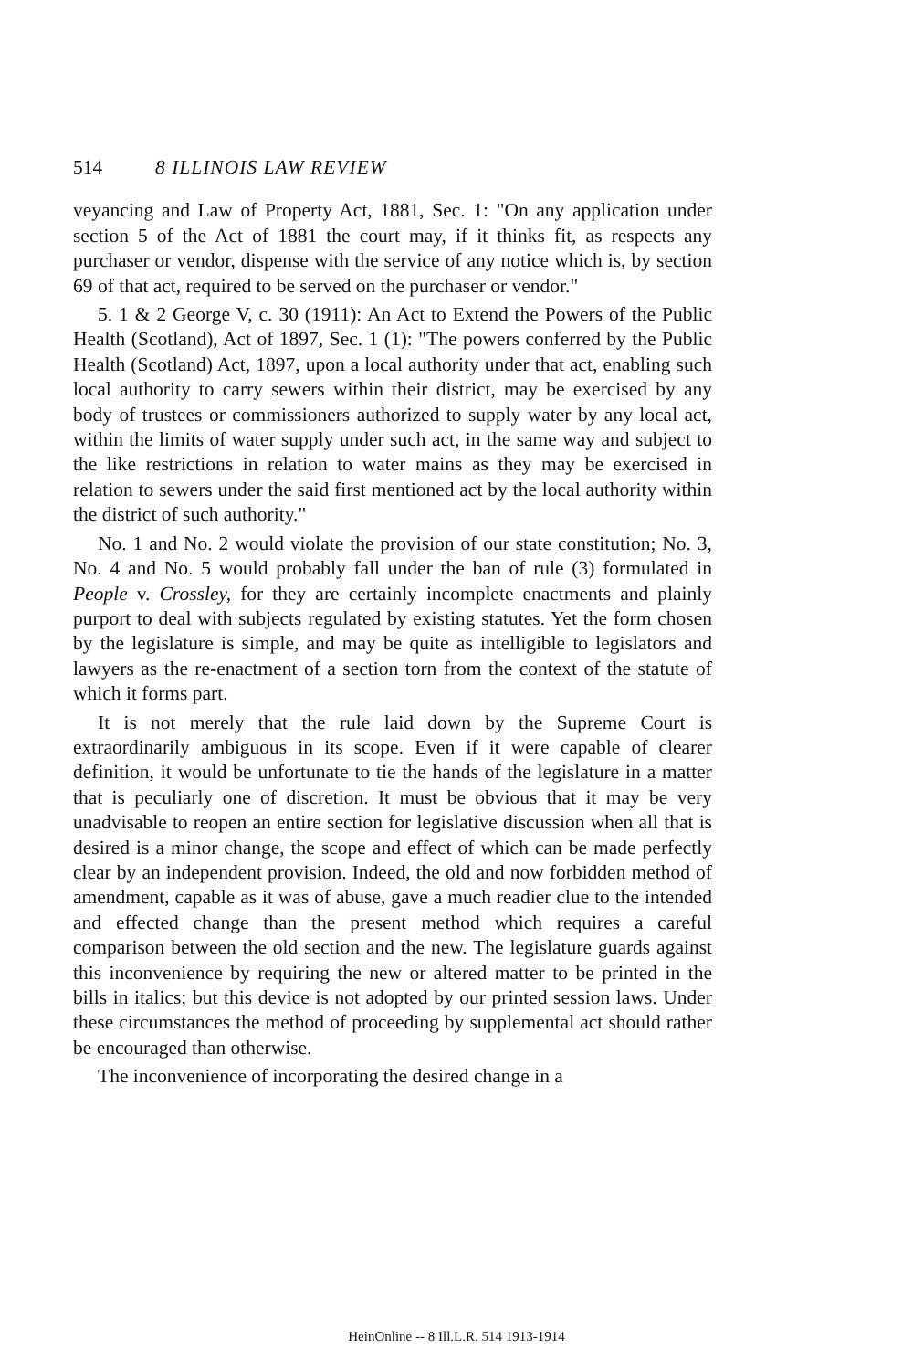514 8 ILLINOIS LAW REVIEW
veyancing and Law of Property Act, 1881, Sec. 1: "On any application under section 5 of the Act of 1881 the court may, if it thinks fit, as respects any purchaser or vendor, dispense with the service of any notice which is, by section 69 of that act, required to be served on the purchaser or vendor."
5. 1 & 2 George V, c. 30 (1911): An Act to Extend the Powers of the Public Health (Scotland), Act of 1897, Sec. 1 (1): "The powers conferred by the Public Health (Scotland) Act, 1897, upon a local authority under that act, enabling such local authority to carry sewers within their district, may be exercised by any body of trustees or commissioners authorized to supply water by any local act, within the limits of water supply under such act, in the same way and subject to the like restrictions in relation to water mains as they may be exercised in relation to sewers under the said first mentioned act by the local authority within the district of such authority."
No. 1 and No. 2 would violate the provision of our state constitution; No. 3, No. 4 and No. 5 would probably fall under the ban of rule (3) formulated in People v. Crossley, for they are certainly incomplete enactments and plainly purport to deal with subjects regulated by existing statutes. Yet the form chosen by the legislature is simple, and may be quite as intelligible to legislators and lawyers as the re-enactment of a section torn from the context of the statute of which it forms part.
It is not merely that the rule laid down by the Supreme Court is extraordinarily ambiguous in its scope. Even if it were capable of clearer definition, it would be unfortunate to tie the hands of the legislature in a matter that is peculiarly one of discretion. It must be obvious that it may be very unadvisable to reopen an entire section for legislative discussion when all that is desired is a minor change, the scope and effect of which can be made perfectly clear by an independent provision. Indeed, the old and now forbidden method of amendment, capable as it was of abuse, gave a much readier clue to the intended and effected change than the present method which requires a careful comparison between the old section and the new. The legislature guards against this inconvenience by requiring the new or altered matter to be printed in the bills in italics; but this device is not adopted by our printed session laws. Under these circumstances the method of proceeding by supplemental act should rather be encouraged than otherwise.
The inconvenience of incorporating the desired change in a
HeinOnline -- 8 Ill.L.R. 514 1913-1914